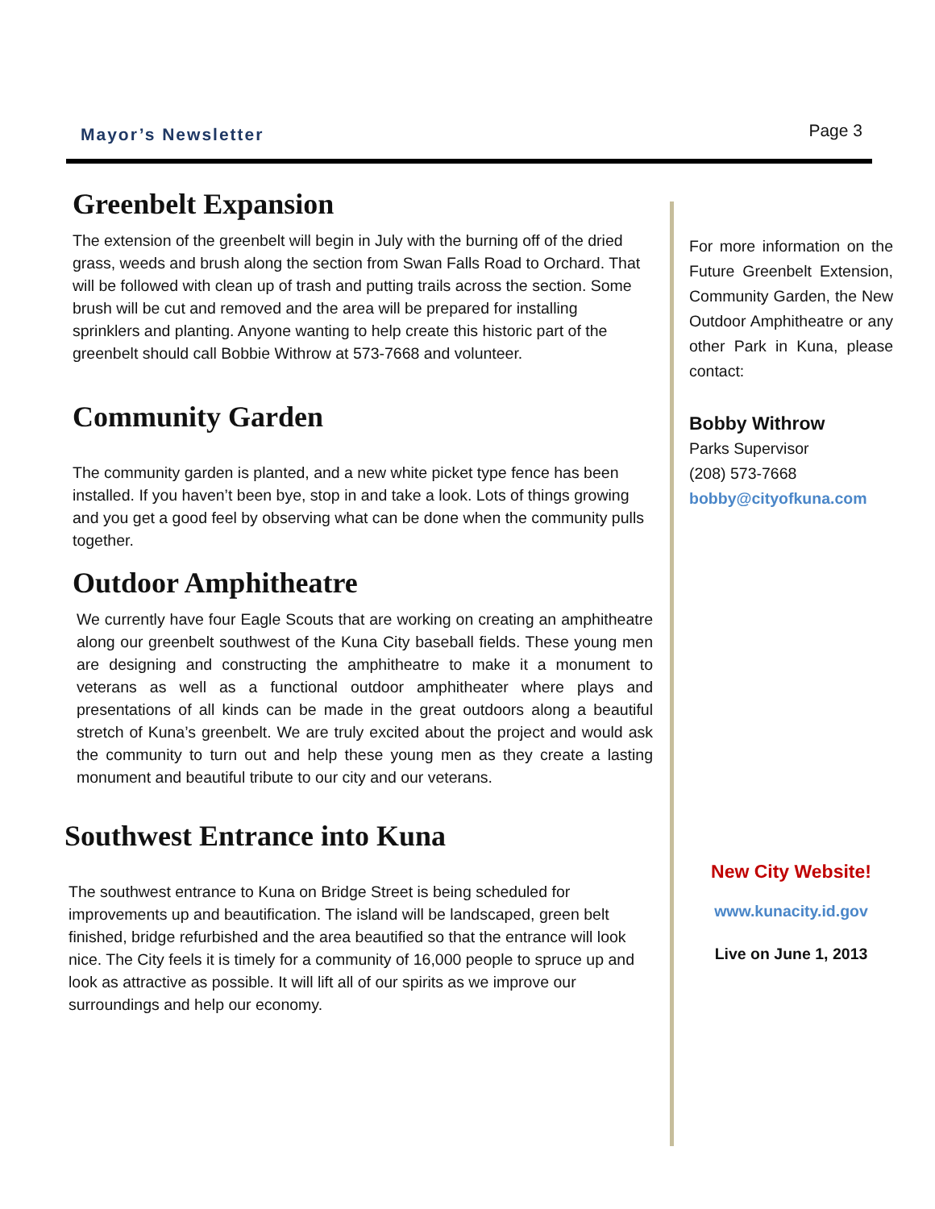Mayor’s Newsletter
Page 3
Greenbelt Expansion
The extension of the greenbelt will begin in July with the burning off of the dried grass, weeds and brush along the section from Swan Falls Road to Orchard. That will be followed with clean up of trash and putting trails across the section. Some brush will be cut and removed and the area will be prepared for installing sprinklers and planting. Anyone wanting to help create this historic part of the greenbelt should call Bobbie Withrow at 573-7668 and volunteer.
Community Garden
The community garden is planted, and a new white picket type fence has been installed. If you haven’t been bye, stop in and take a look. Lots of things growing and you get a good feel by observing what can be done when the community pulls together.
Outdoor Amphitheatre
We currently have four Eagle Scouts that are working on creating an amphitheatre along our greenbelt southwest of the Kuna City baseball fields. These young men are designing and constructing the amphitheatre to make it a monument to veterans as well as a functional outdoor amphitheater where plays and presentations of all kinds can be made in the great outdoors along a beautiful stretch of Kuna’s greenbelt. We are truly excited about the project and would ask the community to turn out and help these young men as they create a lasting monument and beautiful tribute to our city and our veterans.
Southwest Entrance into Kuna
The southwest entrance to Kuna on Bridge Street is being scheduled for improvements up and beautification. The island will be landscaped, green belt finished, bridge refurbished and the area beautified so that the entrance will look nice. The City feels it is timely for a community of 16,000 people to spruce up and look as attractive as possible. It will lift all of our spirits as we improve our surroundings and help our economy.
For more information on the Future Greenbelt Extension, Community Garden, the New Outdoor Amphitheatre or any other Park in Kuna, please contact:
Bobby Withrow
Parks Supervisor
(208) 573-7668
bobby@cityofkuna.com
New City Website!
www.kunacity.id.gov
Live on June 1, 2013